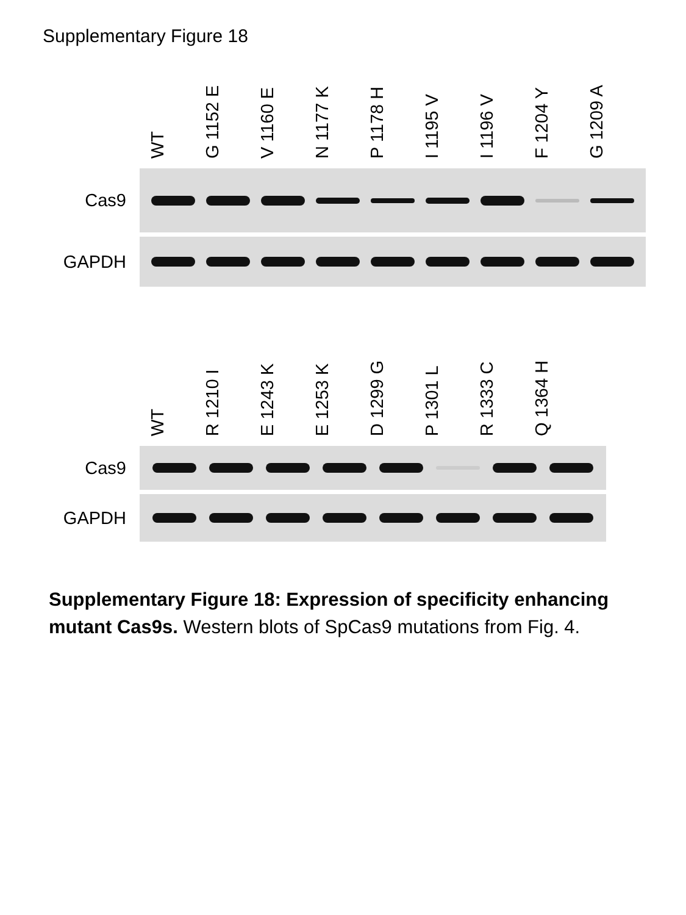Supplementary Figure 18
WT
G 1152 E
V 1160 E
N 1177 K
P 1178 H
I 1195 V
I 1196 V
F 1204 Y
G 1209 A
Cas9
GAPDH
WT
R 1210 I
E 1243 K
E 1253 K
D 1299 G
P 1301 L
R 1333 C
Q 1364 H
Cas9
GAPDH
Supplementary Figure 18: Expression of specificity enhancing mutant Cas9s. Western blots of SpCas9 mutations from Fig. 4.